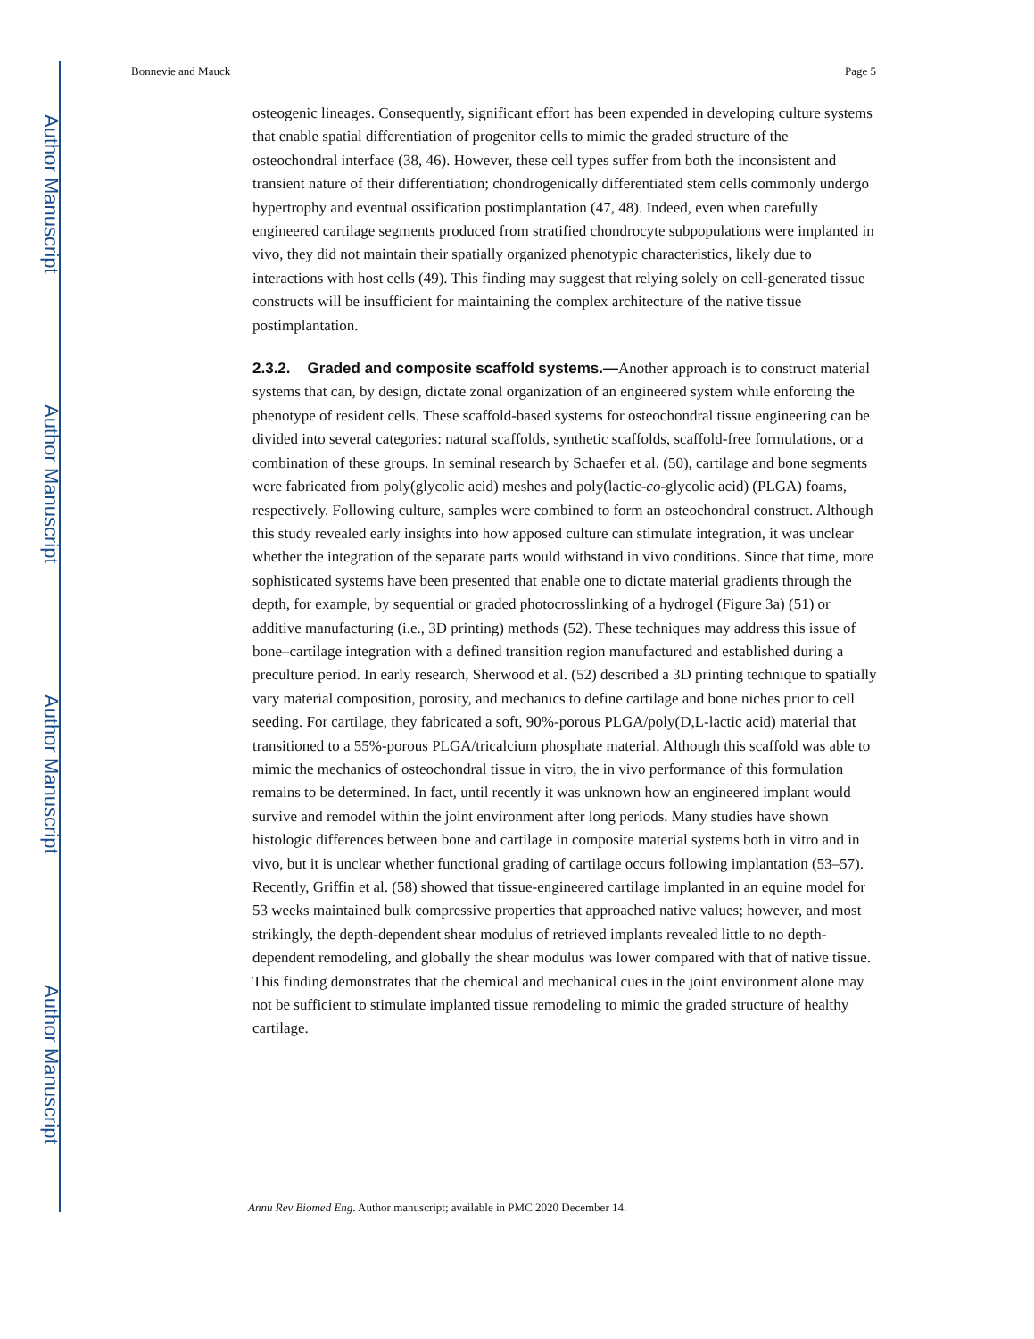Author Manuscript
Author Manuscript
Author Manuscript
Author Manuscript
Bonnevie and Mauck Page 5
osteogenic lineages. Consequently, significant effort has been expended in developing culture systems that enable spatial differentiation of progenitor cells to mimic the graded structure of the osteochondral interface (38, 46). However, these cell types suffer from both the inconsistent and transient nature of their differentiation; chondrogenically differentiated stem cells commonly undergo hypertrophy and eventual ossification postimplantation (47, 48). Indeed, even when carefully engineered cartilage segments produced from stratified chondrocyte subpopulations were implanted in vivo, they did not maintain their spatially organized phenotypic characteristics, likely due to interactions with host cells (49). This finding may suggest that relying solely on cell-generated tissue constructs will be insufficient for maintaining the complex architecture of the native tissue postimplantation.
2.3.2. Graded and composite scaffold systems.—
Another approach is to construct material systems that can, by design, dictate zonal organization of an engineered system while enforcing the phenotype of resident cells. These scaffold-based systems for osteochondral tissue engineering can be divided into several categories: natural scaffolds, synthetic scaffolds, scaffold-free formulations, or a combination of these groups. In seminal research by Schaefer et al. (50), cartilage and bone segments were fabricated from poly(glycolic acid) meshes and poly(lactic-co-glycolic acid) (PLGA) foams, respectively. Following culture, samples were combined to form an osteochondral construct. Although this study revealed early insights into how apposed culture can stimulate integration, it was unclear whether the integration of the separate parts would withstand in vivo conditions. Since that time, more sophisticated systems have been presented that enable one to dictate material gradients through the depth, for example, by sequential or graded photocrosslinking of a hydrogel (Figure 3a) (51) or additive manufacturing (i.e., 3D printing) methods (52). These techniques may address this issue of bone–cartilage integration with a defined transition region manufactured and established during a preculture period. In early research, Sherwood et al. (52) described a 3D printing technique to spatially vary material composition, porosity, and mechanics to define cartilage and bone niches prior to cell seeding. For cartilage, they fabricated a soft, 90%-porous PLGA/poly(D,L-lactic acid) material that transitioned to a 55%-porous PLGA/tricalcium phosphate material. Although this scaffold was able to mimic the mechanics of osteochondral tissue in vitro, the in vivo performance of this formulation remains to be determined. In fact, until recently it was unknown how an engineered implant would survive and remodel within the joint environment after long periods. Many studies have shown histologic differences between bone and cartilage in composite material systems both in vitro and in vivo, but it is unclear whether functional grading of cartilage occurs following implantation (53–57). Recently, Griffin et al. (58) showed that tissue-engineered cartilage implanted in an equine model for 53 weeks maintained bulk compressive properties that approached native values; however, and most strikingly, the depth-dependent shear modulus of retrieved implants revealed little to no depth-dependent remodeling, and globally the shear modulus was lower compared with that of native tissue. This finding demonstrates that the chemical and mechanical cues in the joint environment alone may not be sufficient to stimulate implanted tissue remodeling to mimic the graded structure of healthy cartilage.
Annu Rev Biomed Eng. Author manuscript; available in PMC 2020 December 14.